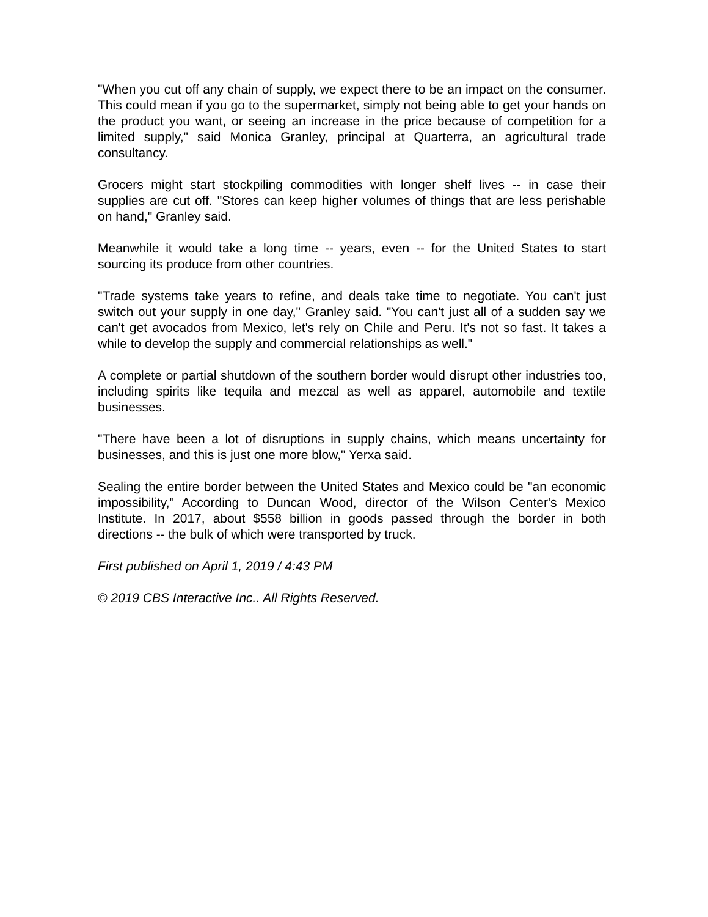"When you cut off any chain of supply, we expect there to be an impact on the consumer. This could mean if you go to the supermarket, simply not being able to get your hands on the product you want, or seeing an increase in the price because of competition for a limited supply," said Monica Granley, principal at Quarterra, an agricultural trade consultancy.
Grocers might start stockpiling commodities with longer shelf lives -- in case their supplies are cut off. "Stores can keep higher volumes of things that are less perishable on hand," Granley said.
Meanwhile it would take a long time -- years, even -- for the United States to start sourcing its produce from other countries.
"Trade systems take years to refine, and deals take time to negotiate. You can't just switch out your supply in one day," Granley said. "You can't just all of a sudden say we can't get avocados from Mexico, let's rely on Chile and Peru. It's not so fast. It takes a while to develop the supply and commercial relationships as well."
A complete or partial shutdown of the southern border would disrupt other industries too, including spirits like tequila and mezcal as well as apparel, automobile and textile businesses.
"There have been a lot of disruptions in supply chains, which means uncertainty for businesses, and this is just one more blow," Yerxa said.
Sealing the entire border between the United States and Mexico could be "an economic impossibility," According to Duncan Wood, director of the Wilson Center's Mexico Institute. In 2017, about $558 billion in goods passed through the border in both directions -- the bulk of which were transported by truck.
First published on April 1, 2019 / 4:43 PM
© 2019 CBS Interactive Inc.. All Rights Reserved.